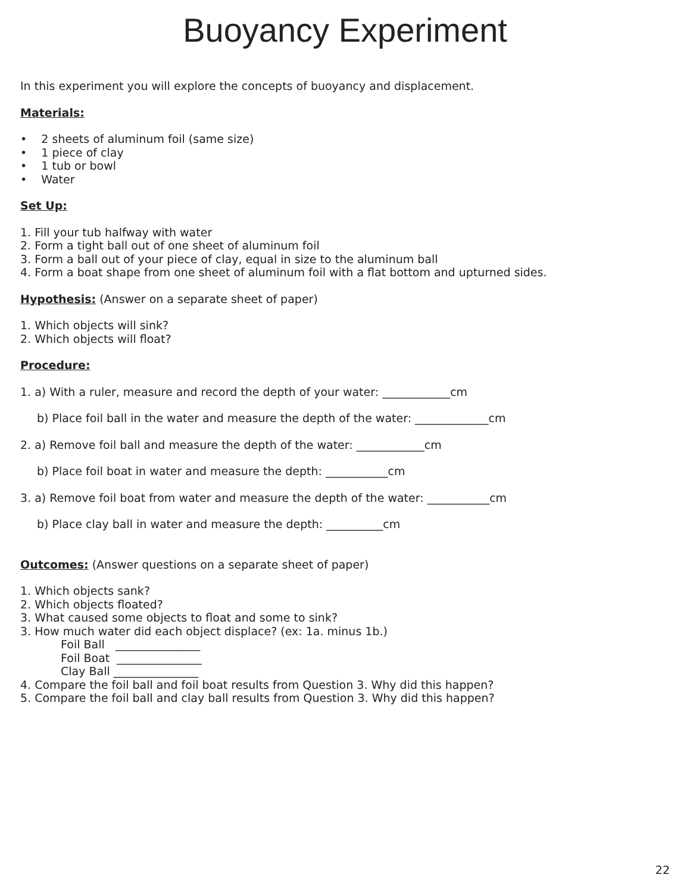Buoyancy Experiment
In this experiment you will explore the concepts of buoyancy and displacement.
Materials:
• 2 sheets of aluminum foil (same size)
• 1 piece of clay
• 1 tub or bowl
• Water
Set Up:
1. Fill your tub halfway with water
2. Form a tight ball out of one sheet of aluminum foil
3. Form a ball out of your piece of clay, equal in size to the aluminum ball
4. Form a boat shape from one sheet of aluminum foil with a flat bottom and upturned sides.
Hypothesis: (Answer on a separate sheet of paper)
1. Which objects will sink?
2. Which objects will float?
Procedure:
1. a) With a ruler, measure and record the depth of your water: ____________cm
b) Place foil ball in the water and measure the depth of the water: _____________cm
2. a) Remove foil ball and measure the depth of the water: ____________cm
b) Place foil boat in water and measure the depth: ___________cm
3. a) Remove foil boat from water and measure the depth of the water: ___________cm
b) Place clay ball in water and measure the depth: __________cm
Outcomes: (Answer questions on a separate sheet of paper)
1. Which objects sank?
2. Which objects floated?
3. What caused some objects to float and some to sink?
3. How much water did each object displace? (ex: 1a. minus 1b.)
Foil Ball _______________
Foil Boat _______________
Clay Ball _______________
4. Compare the foil ball and foil boat results from Question 3. Why did this happen?
5. Compare the foil ball and clay ball results from Question 3. Why did this happen?
22